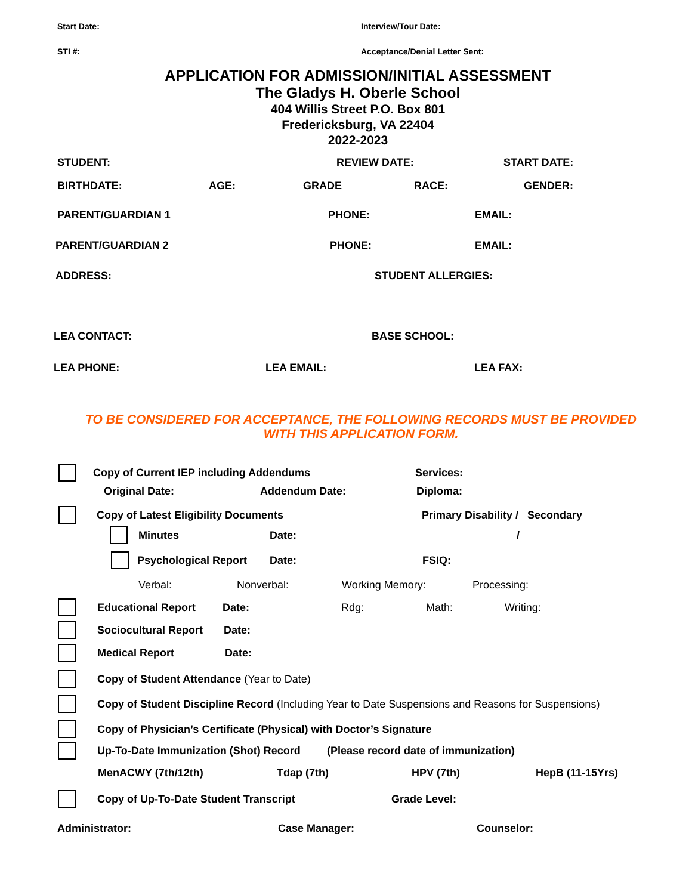Start Date: Interview/Tour Date:
STI #: Acceptance/Denial Letter Sent:
APPLICATION FOR ADMISSION/INITIAL ASSESSMENT
The Gladys H. Oberle School
404 Willis Street P.O. Box 801
Fredericksburg, VA 22404
2022-2023
STUDENT: REVIEW DATE: START DATE:
BIRTHDATE: AGE: GRADE RACE: GENDER:
PARENT/GUARDIAN 1 PHONE: EMAIL:
PARENT/GUARDIAN 2 PHONE: EMAIL:
ADDRESS: STUDENT ALLERGIES:
LEA CONTACT: BASE SCHOOL:
LEA PHONE: LEA EMAIL: LEA FAX:
TO BE CONSIDERED FOR ACCEPTANCE, THE FOLLOWING RECORDS MUST BE PROVIDED
WITH THIS APPLICATION FORM.
Copy of Current IEP including Addendums Services:
Original Date: Addendum Date: Diploma:
Copy of Latest Eligibility Documents Primary Disability / Secondary
Minutes Date: /
Psychological Report Date: FSIQ:
Verbal: Nonverbal: Working Memory: Processing:
Educational Report Date: Rdg: Math: Writing:
Sociocultural Report Date:
Medical Report Date:
Copy of Student Attendance (Year to Date)
Copy of Student Discipline Record (Including Year to Date Suspensions and Reasons for Suspensions)
Copy of Physician’s Certificate (Physical) with Doctor’s Signature
Up-To-Date Immunization (Shot) Record (Please record date of immunization)
MenACWY (7th/12th) Tdap (7th) HPV (7th) HepB (11-15Yrs)
Copy of Up-To-Date Student Transcript Grade Level:
Administrator: Case Manager: Counselor: